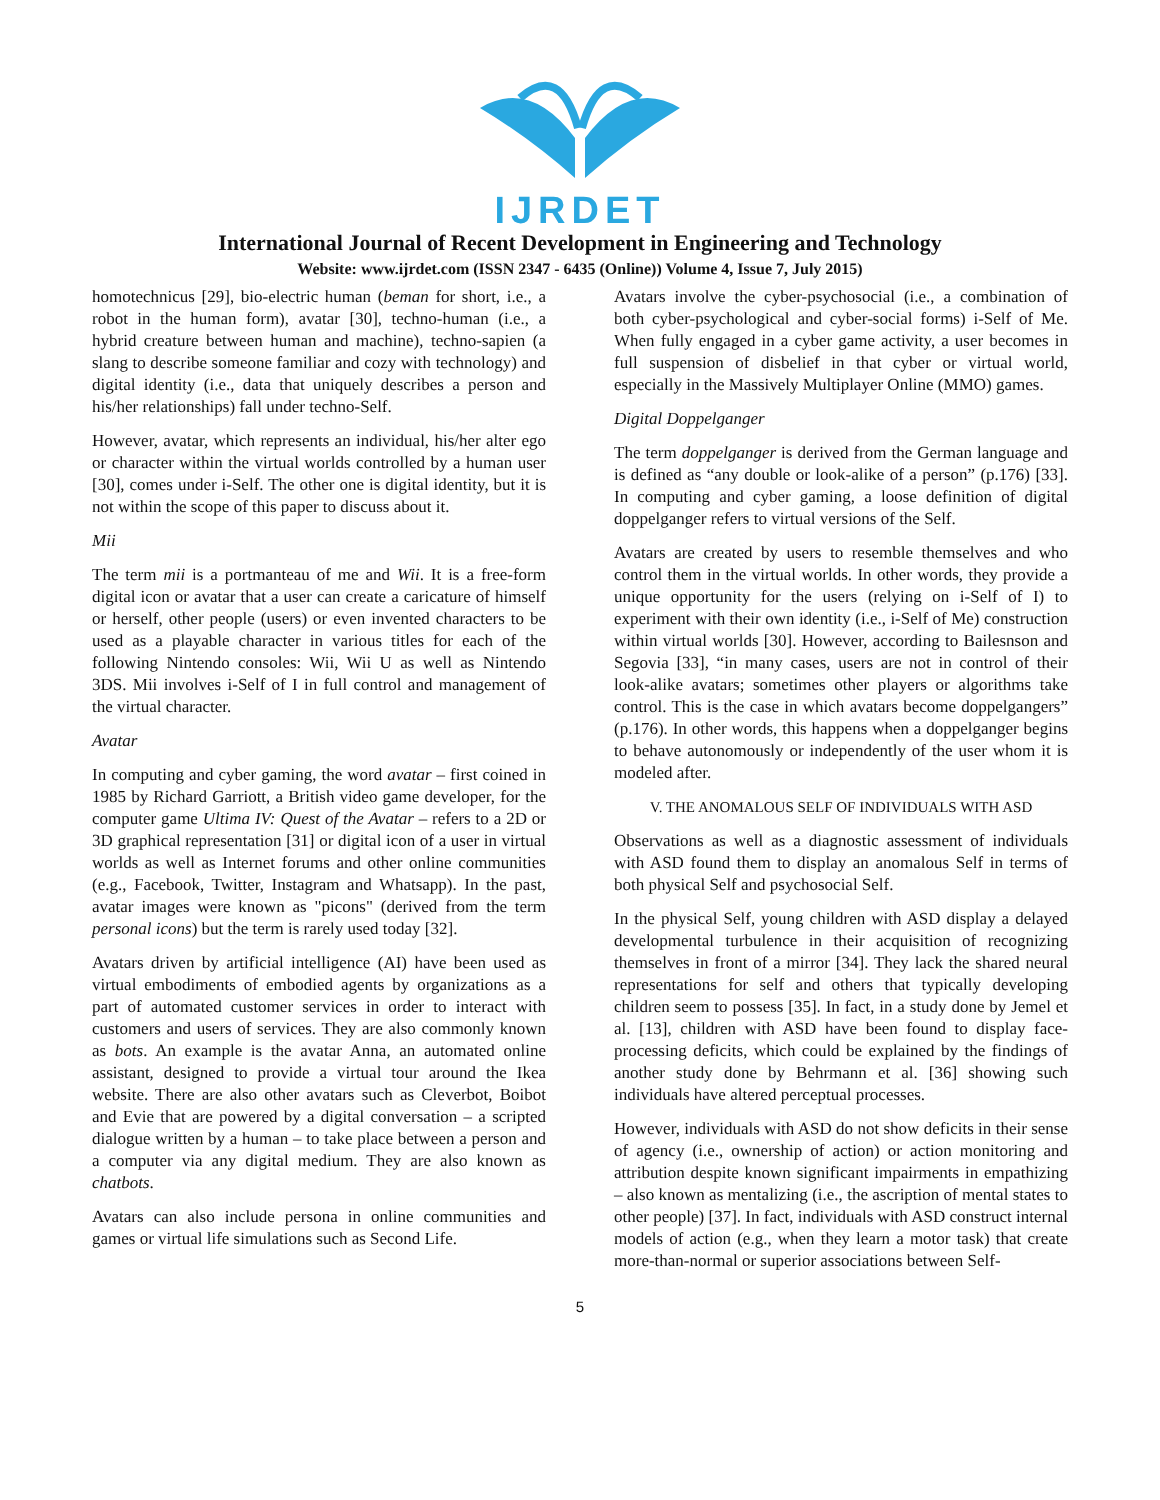IJRDET
International Journal of Recent Development in Engineering and Technology
Website: www.ijrdet.com (ISSN 2347 - 6435 (Online)) Volume 4, Issue 7, July 2015)
homotechnicus [29], bio-electric human (beman for short, i.e., a robot in the human form), avatar [30], techno-human (i.e., a hybrid creature between human and machine), techno-sapien (a slang to describe someone familiar and cozy with technology) and digital identity (i.e., data that uniquely describes a person and his/her relationships) fall under techno-Self.
However, avatar, which represents an individual, his/her alter ego or character within the virtual worlds controlled by a human user [30], comes under i-Self. The other one is digital identity, but it is not within the scope of this paper to discuss about it.
Mii
The term mii is a portmanteau of me and Wii. It is a free-form digital icon or avatar that a user can create a caricature of himself or herself, other people (users) or even invented characters to be used as a playable character in various titles for each of the following Nintendo consoles: Wii, Wii U as well as Nintendo 3DS. Mii involves i-Self of I in full control and management of the virtual character.
Avatar
In computing and cyber gaming, the word avatar – first coined in 1985 by Richard Garriott, a British video game developer, for the computer game Ultima IV: Quest of the Avatar – refers to a 2D or 3D graphical representation [31] or digital icon of a user in virtual worlds as well as Internet forums and other online communities (e.g., Facebook, Twitter, Instagram and Whatsapp). In the past, avatar images were known as "picons" (derived from the term personal icons) but the term is rarely used today [32].
Avatars driven by artificial intelligence (AI) have been used as virtual embodiments of embodied agents by organizations as a part of automated customer services in order to interact with customers and users of services. They are also commonly known as bots. An example is the avatar Anna, an automated online assistant, designed to provide a virtual tour around the Ikea website. There are also other avatars such as Cleverbot, Boibot and Evie that are powered by a digital conversation – a scripted dialogue written by a human – to take place between a person and a computer via any digital medium. They are also known as chatbots.
Avatars can also include persona in online communities and games or virtual life simulations such as Second Life.
Avatars involve the cyber-psychosocial (i.e., a combination of both cyber-psychological and cyber-social forms) i-Self of Me. When fully engaged in a cyber game activity, a user becomes in full suspension of disbelief in that cyber or virtual world, especially in the Massively Multiplayer Online (MMO) games.
Digital Doppelganger
The term doppelganger is derived from the German language and is defined as “any double or look-alike of a person” (p.176) [33]. In computing and cyber gaming, a loose definition of digital doppelganger refers to virtual versions of the Self.
Avatars are created by users to resemble themselves and who control them in the virtual worlds. In other words, they provide a unique opportunity for the users (relying on i-Self of I) to experiment with their own identity (i.e., i-Self of Me) construction within virtual worlds [30]. However, according to Bailesnson and Segovia [33], “in many cases, users are not in control of their look-alike avatars; sometimes other players or algorithms take control. This is the case in which avatars become doppelgangers” (p.176). In other words, this happens when a doppelganger begins to behave autonomously or independently of the user whom it is modeled after.
V. THE ANOMALOUS SELF OF INDIVIDUALS WITH ASD
Observations as well as a diagnostic assessment of individuals with ASD found them to display an anomalous Self in terms of both physical Self and psychosocial Self.
In the physical Self, young children with ASD display a delayed developmental turbulence in their acquisition of recognizing themselves in front of a mirror [34]. They lack the shared neural representations for self and others that typically developing children seem to possess [35]. In fact, in a study done by Jemel et al. [13], children with ASD have been found to display face-processing deficits, which could be explained by the findings of another study done by Behrmann et al. [36] showing such individuals have altered perceptual processes.
However, individuals with ASD do not show deficits in their sense of agency (i.e., ownership of action) or action monitoring and attribution despite known significant impairments in empathizing – also known as mentalizing (i.e., the ascription of mental states to other people) [37]. In fact, individuals with ASD construct internal models of action (e.g., when they learn a motor task) that create more-than-normal or superior associations between Self-
5